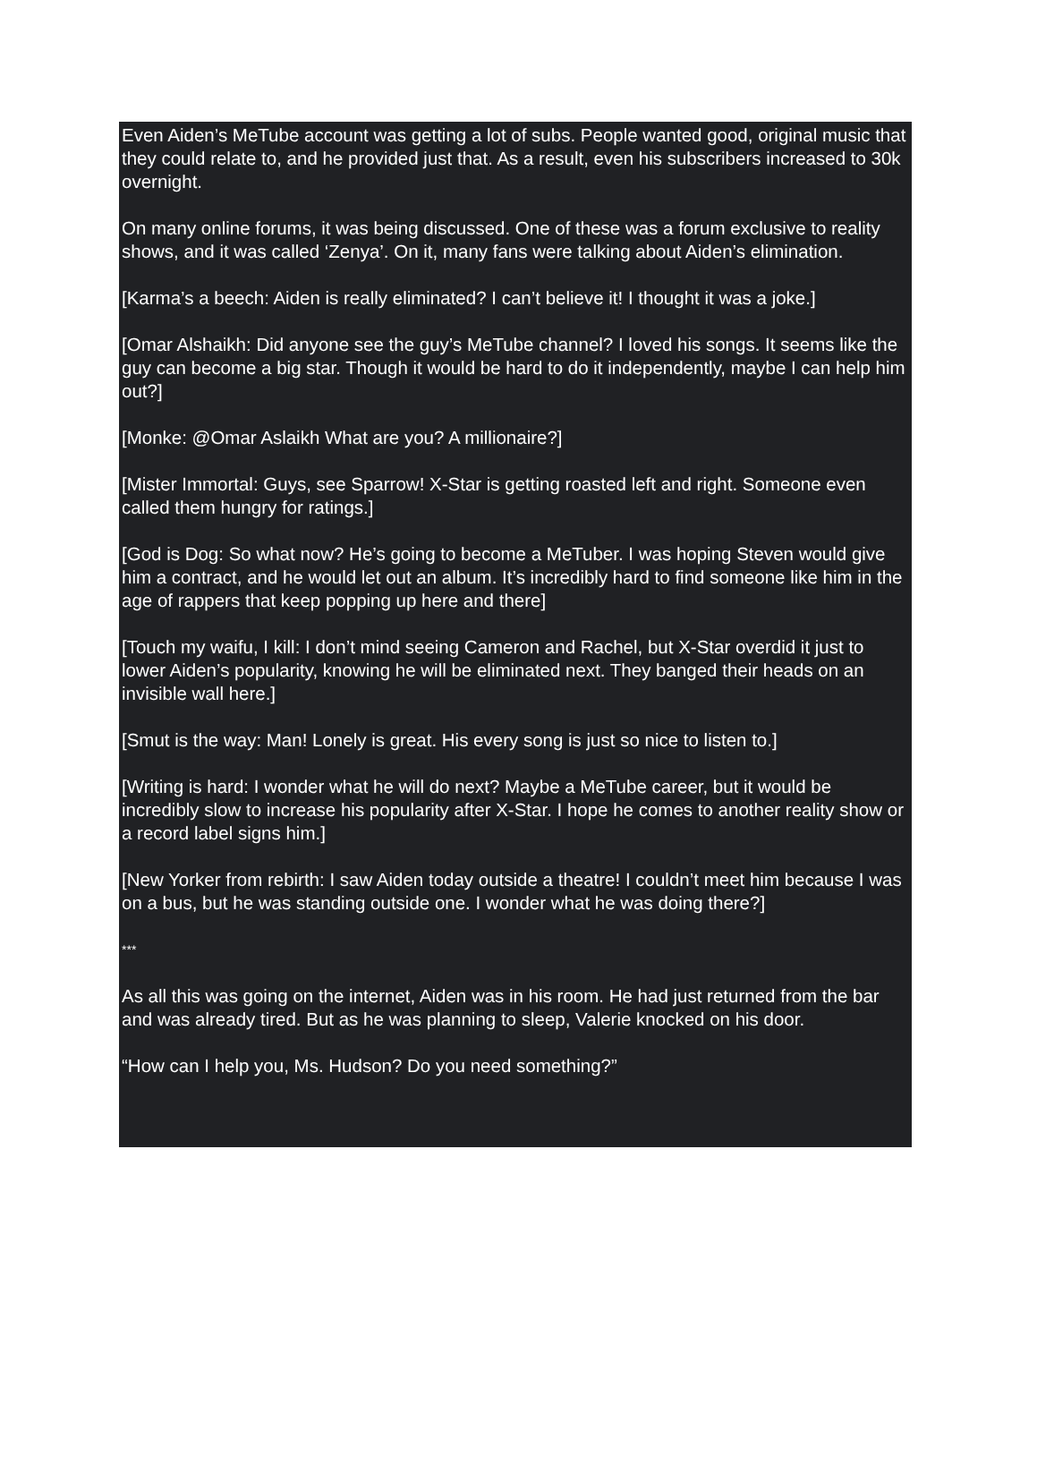Even Aiden’s MeTube account was getting a lot of subs. People wanted good, original music that they could relate to, and he provided just that. As a result, even his subscribers increased to 30k overnight.
On many online forums, it was being discussed. One of these was a forum exclusive to reality shows, and it was called ‘Zenya’. On it, many fans were talking about Aiden’s elimination.
[Karma’s a beech: Aiden is really eliminated? I can’t believe it! I thought it was a joke.]
[Omar Alshaikh: Did anyone see the guy’s MeTube channel? I loved his songs. It seems like the guy can become a big star. Though it would be hard to do it independently, maybe I can help him out?]
[Monke: @Omar Aslaikh What are you? A millionaire?]
[Mister Immortal: Guys, see Sparrow! X-Star is getting roasted left and right. Someone even called them hungry for ratings.]
[God is Dog: So what now? He’s going to become a MeTuber. I was hoping Steven would give him a contract, and he would let out an album. It’s incredibly hard to find someone like him in the age of rappers that keep popping up here and there]
[Touch my waifu, I kill: I don’t mind seeing Cameron and Rachel, but X-Star overdid it just to lower Aiden’s popularity, knowing he will be eliminated next. They banged their heads on an invisible wall here.]
[Smut is the way: Man! Lonely is great. His every song is just so nice to listen to.]
[Writing is hard: I wonder what he will do next? Maybe a MeTube career, but it would be incredibly slow to increase his popularity after X-Star. I hope he comes to another reality show or a record label signs him.]
[New Yorker from rebirth: I saw Aiden today outside a theatre! I couldn’t meet him because I was on a bus, but he was standing outside one. I wonder what he was doing there?]
***
As all this was going on the internet, Aiden was in his room. He had just returned from the bar and was already tired. But as he was planning to sleep, Valerie knocked on his door.
“How can I help you, Ms. Hudson? Do you need something?”